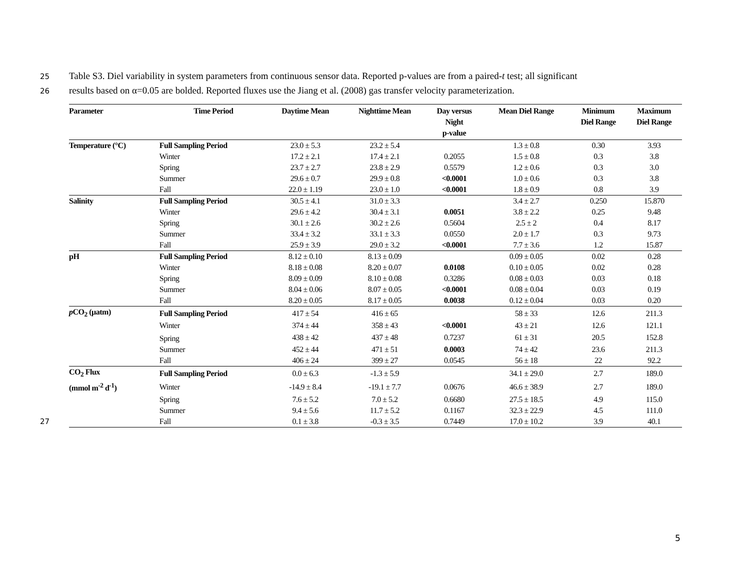25 Table S3. Diel variability in system parameters from continuous sensor data. Reported p-values are from a paired-t test; all significant
26 results based on α=0.05 are bolded. Reported fluxes use the Jiang et al. (2008) gas transfer velocity parameterization.
| Parameter | Time Period | Daytime Mean | Nighttime Mean | Day versus Night p-value | Mean Diel Range | Minimum Diel Range | Maximum Diel Range |
| --- | --- | --- | --- | --- | --- | --- | --- |
| Temperature (°C) | Full Sampling Period | 23.0 ± 5.3 | 23.2 ± 5.4 | | 1.3 ± 0.8 | 0.30 | 3.93 |
| | Winter | 17.2 ± 2.1 | 17.4 ± 2.1 | 0.2055 | 1.5 ± 0.8 | 0.3 | 3.8 |
| | Spring | 23.7 ± 2.7 | 23.8 ± 2.9 | 0.5579 | 1.2 ± 0.6 | 0.3 | 3.0 |
| | Summer | 29.6 ± 0.7 | 29.9 ± 0.8 | <0.0001 | 1.0 ± 0.6 | 0.3 | 3.8 |
| | Fall | 22.0 ± 1.19 | 23.0 ± 1.0 | <0.0001 | 1.8 ± 0.9 | 0.8 | 3.9 |
| Salinity | Full Sampling Period | 30.5 ± 4.1 | 31.0 ± 3.3 | | 3.4 ± 2.7 | 0.250 | 15.870 |
| | Winter | 29.6 ± 4.2 | 30.4 ± 3.1 | 0.0051 | 3.8 ± 2.2 | 0.25 | 9.48 |
| | Spring | 30.1 ± 2.6 | 30.2 ± 2.6 | 0.5604 | 2.5 ± 2 | 0.4 | 8.17 |
| | Summer | 33.4 ± 3.2 | 33.1 ± 3.3 | 0.0550 | 2.0 ± 1.7 | 0.3 | 9.73 |
| | Fall | 25.9 ± 3.9 | 29.0 ± 3.2 | <0.0001 | 7.7 ± 3.6 | 1.2 | 15.87 |
| pH | Full Sampling Period | 8.12 ± 0.10 | 8.13 ± 0.09 | | 0.09 ± 0.05 | 0.02 | 0.28 |
| | Winter | 8.18 ± 0.08 | 8.20 ± 0.07 | 0.0108 | 0.10 ± 0.05 | 0.02 | 0.28 |
| | Spring | 8.09 ± 0.09 | 8.10 ± 0.08 | 0.3286 | 0.08 ± 0.03 | 0.03 | 0.18 |
| | Summer | 8.04 ± 0.06 | 8.07 ± 0.05 | <0.0001 | 0.08 ± 0.04 | 0.03 | 0.19 |
| | Fall | 8.20 ± 0.05 | 8.17 ± 0.05 | 0.0038 | 0.12 ± 0.04 | 0.03 | 0.20 |
| p CO<sub>2</sub> (µatm) | Full Sampling Period | 417 ± 54 | 416 ± 65 | | 58 ± 33 | 12.6 | 211.3 |
| | Winter | 374 ± 44 | 358 ± 43 | <0.0001 | 43 ± 21 | 12.6 | 121.1 |
| | Spring | 438 ± 42 | 437 ± 48 | 0.7237 | 61 ± 31 | 20.5 | 152.8 |
| | Summer | 452 ± 44 | 471 ± 51 | 0.0003 | 74 ± 42 | 23.6 | 211.3 |
| | Fall | 406 ± 24 | 399 ± 27 | 0.0545 | 56 ± 18 | 22 | 92.2 |
| CO<sub>2</sub> Flux | Full Sampling Period | 0.0 ± 6.3 | -1.3 ± 5.9 | | 34.1 ± 29.0 | 2.7 | 189.0 |
| (mmol m<sup>-2</sup> d<sup>-1</sup>) | Winter | -14.9 ± 8.4 | -19.1 ± 7.7 | 0.0676 | 46.6 ± 38.9 | 2.7 | 189.0 |
| | Spring | 7.6 ± 5.2 | 7.0 ± 5.2 | 0.6680 | 27.5 ± 18.5 | 4.9 | 115.0 |
| | Summer | 9.4 ± 5.6 | 11.7 ± 5.2 | 0.1167 | 32.3 ± 22.9 | 4.5 | 111.0 |
| | Fall | 0.1 ± 3.8 | -0.3 ± 3.5 | 0.7449 | 17.0 ± 10.2 | 3.9 | 40.1 |
27
5